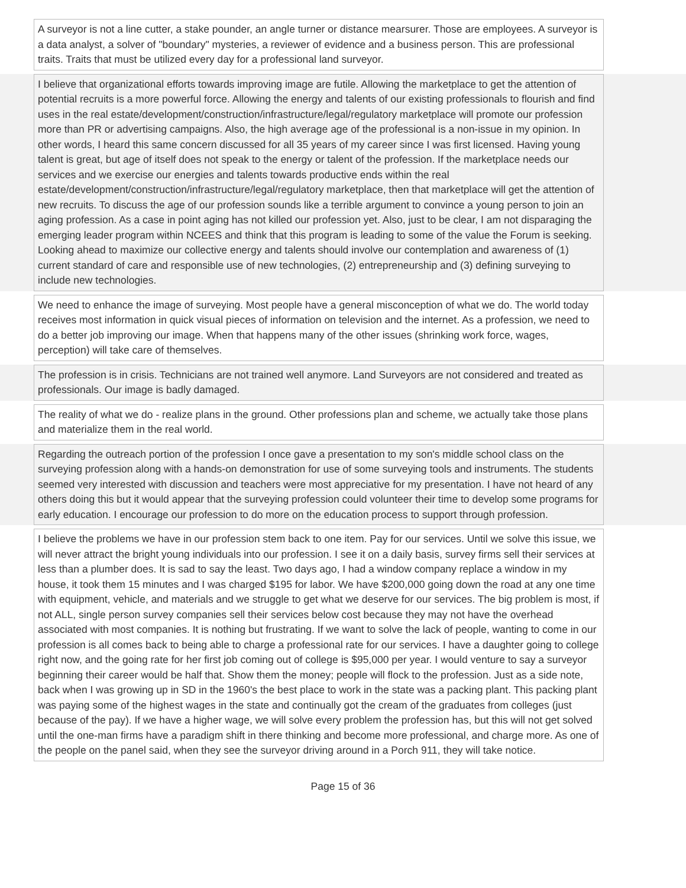A surveyor is not a line cutter, a stake pounder, an angle turner or distance mearsurer. Those are employees. A surveyor is a data analyst, a solver of "boundary" mysteries, a reviewer of evidence and a business person. This are professional traits. Traits that must be utilized every day for a professional land surveyor.
I believe that organizational efforts towards improving image are futile. Allowing the marketplace to get the attention of potential recruits is a more powerful force. Allowing the energy and talents of our existing professionals to flourish and find uses in the real estate/development/construction/infrastructure/legal/regulatory marketplace will promote our profession more than PR or advertising campaigns. Also, the high average age of the professional is a non-issue in my opinion. In other words, I heard this same concern discussed for all 35 years of my career since I was first licensed. Having young talent is great, but age of itself does not speak to the energy or talent of the profession. If the marketplace needs our services and we exercise our energies and talents towards productive ends within the real estate/development/construction/infrastructure/legal/regulatory marketplace, then that marketplace will get the attention of new recruits. To discuss the age of our profession sounds like a terrible argument to convince a young person to join an aging profession. As a case in point aging has not killed our profession yet. Also, just to be clear, I am not disparaging the emerging leader program within NCEES and think that this program is leading to some of the value the Forum is seeking. Looking ahead to maximize our collective energy and talents should involve our contemplation and awareness of (1) current standard of care and responsible use of new technologies, (2) entrepreneurship and (3) defining surveying to include new technologies.
We need to enhance the image of surveying. Most people have a general misconception of what we do. The world today receives most information in quick visual pieces of information on television and the internet. As a profession, we need to do a better job improving our image. When that happens many of the other issues (shrinking work force, wages, perception) will take care of themselves.
The profession is in crisis. Technicians are not trained well anymore. Land Surveyors are not considered and treated as professionals. Our image is badly damaged.
The reality of what we do - realize plans in the ground. Other professions plan and scheme, we actually take those plans and materialize them in the real world.
Regarding the outreach portion of the profession I once gave a presentation to my son's middle school class on the surveying profession along with a hands-on demonstration for use of some surveying tools and instruments. The students seemed very interested with discussion and teachers were most appreciative for my presentation. I have not heard of any others doing this but it would appear that the surveying profession could volunteer their time to develop some programs for early education. I encourage our profession to do more on the education process to support through profession.
I believe the problems we have in our profession stem back to one item. Pay for our services. Until we solve this issue, we will never attract the bright young individuals into our profession. I see it on a daily basis, survey firms sell their services at less than a plumber does. It is sad to say the least. Two days ago, I had a window company replace a window in my house, it took them 15 minutes and I was charged $195 for labor. We have $200,000 going down the road at any one time with equipment, vehicle, and materials and we struggle to get what we deserve for our services. The big problem is most, if not ALL, single person survey companies sell their services below cost because they may not have the overhead associated with most companies. It is nothing but frustrating. If we want to solve the lack of people, wanting to come in our profession is all comes back to being able to charge a professional rate for our services. I have a daughter going to college right now, and the going rate for her first job coming out of college is $95,000 per year. I would venture to say a surveyor beginning their career would be half that. Show them the money; people will flock to the profession. Just as a side note, back when I was growing up in SD in the 1960's the best place to work in the state was a packing plant. This packing plant was paying some of the highest wages in the state and continually got the cream of the graduates from colleges (just because of the pay). If we have a higher wage, we will solve every problem the profession has, but this will not get solved until the one-man firms have a paradigm shift in there thinking and become more professional, and charge more. As one of the people on the panel said, when they see the surveyor driving around in a Porch 911, they will take notice.
Page 15 of 36